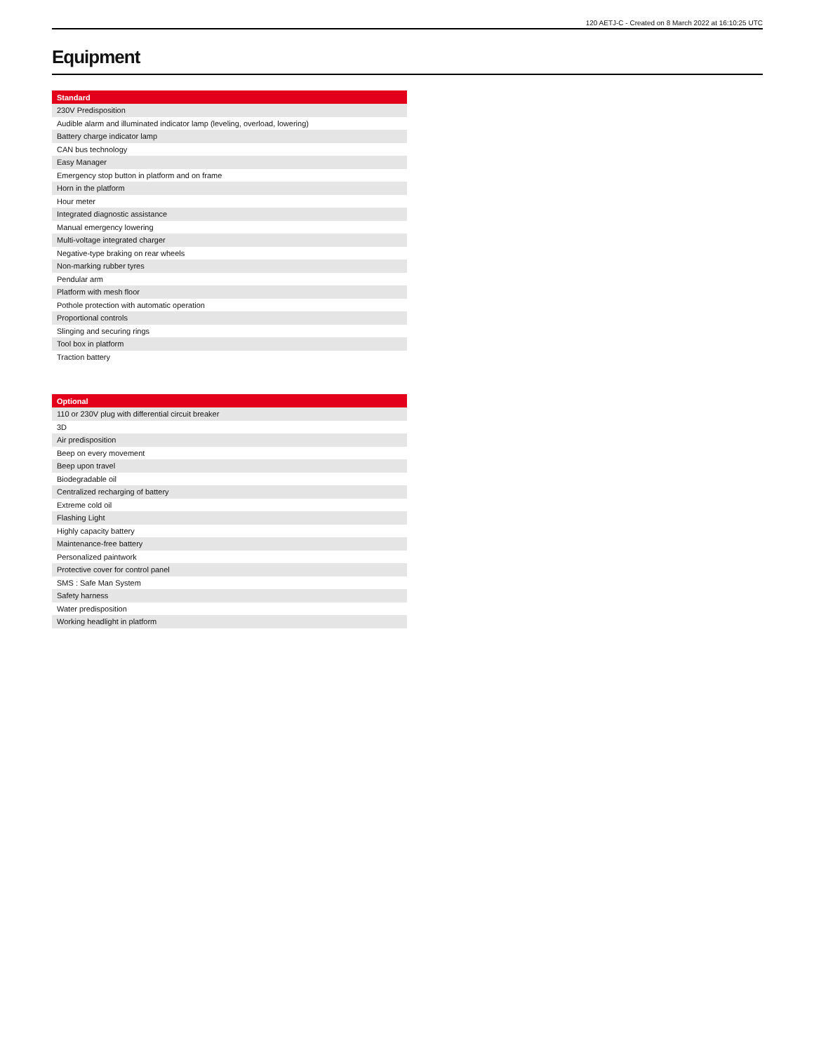120 AETJ-C - Created on 8 March 2022 at 16:10:25 UTC
Equipment
| Standard |
| --- |
| 230V Predisposition |
| Audible alarm and illuminated indicator lamp (leveling, overload, lowering) |
| Battery charge indicator lamp |
| CAN bus technology |
| Easy Manager |
| Emergency stop button in platform and on frame |
| Horn in the platform |
| Hour meter |
| Integrated diagnostic assistance |
| Manual emergency lowering |
| Multi-voltage integrated charger |
| Negative-type braking on rear wheels |
| Non-marking rubber tyres |
| Pendular arm |
| Platform with mesh floor |
| Pothole protection with automatic operation |
| Proportional controls |
| Slinging and securing rings |
| Tool box in platform |
| Traction battery |
| Optional |
| --- |
| 110 or 230V plug with differential circuit breaker |
| 3D |
| Air predisposition |
| Beep on every movement |
| Beep upon travel |
| Biodegradable oil |
| Centralized recharging of battery |
| Extreme cold oil |
| Flashing Light |
| Highly capacity battery |
| Maintenance-free battery |
| Personalized paintwork |
| Protective cover for control panel |
| SMS : Safe Man System |
| Safety harness |
| Water predisposition |
| Working headlight in platform |